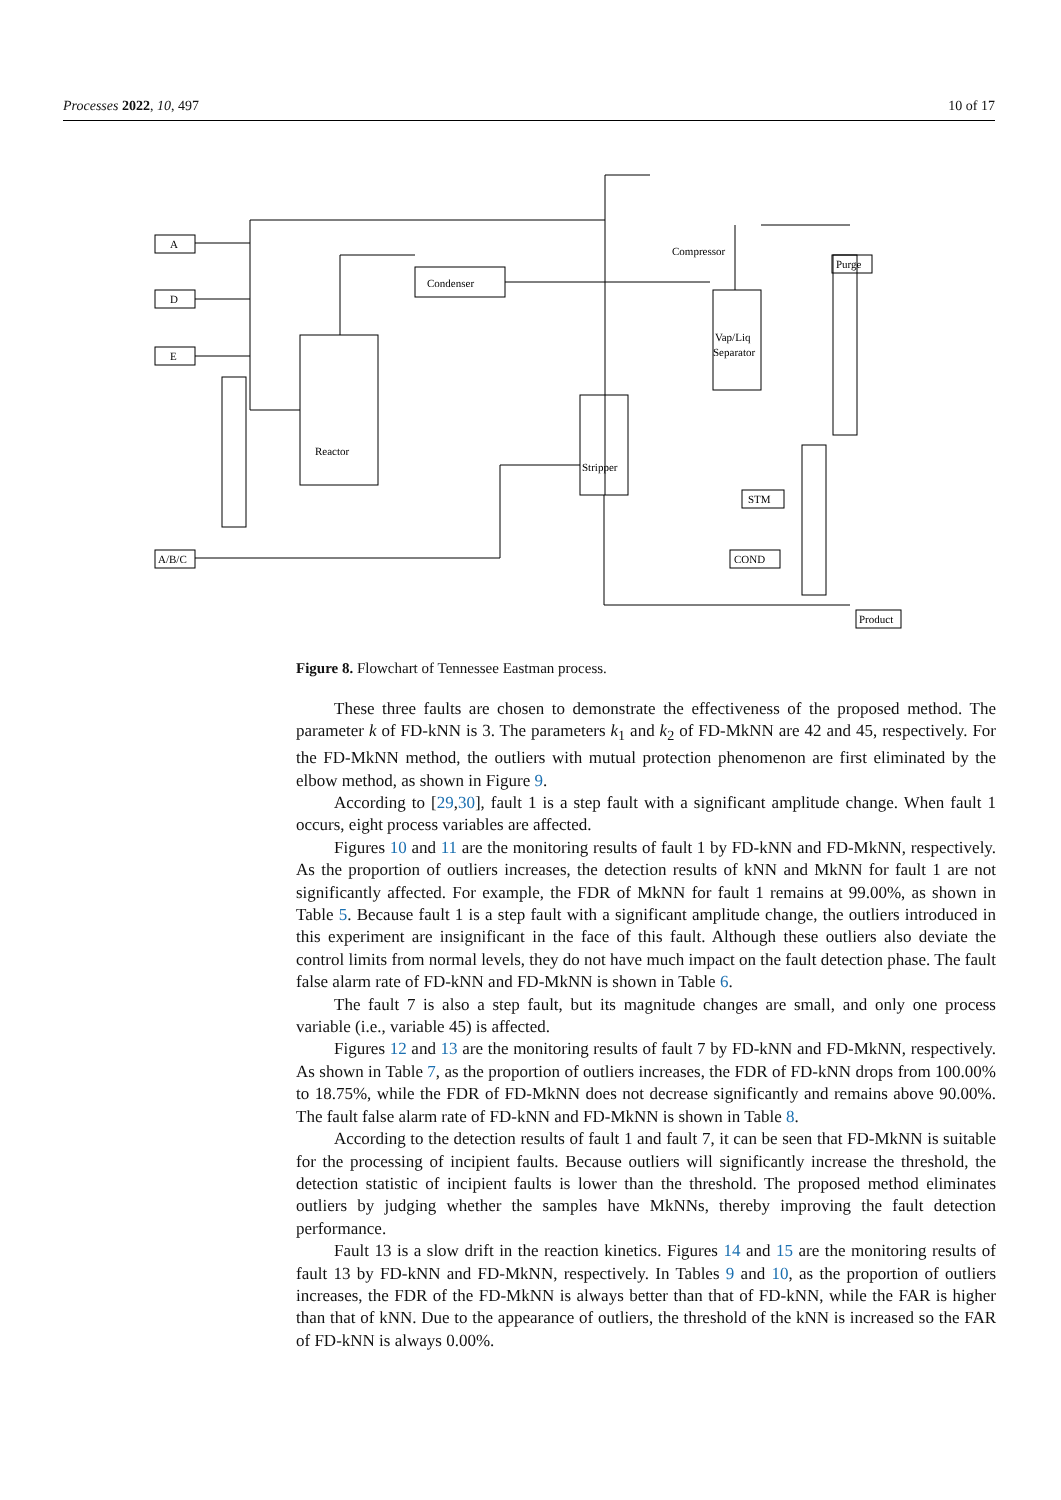Processes 2022, 10, 497 10 of 17
A
D
E
A/B/C
Reactor
Condenser
Stripper
Vap/Liq
Separator
Compressor
Purge
Product
COND
STM
Figure 8. Flowchart of Tennessee Eastman process.
These three faults are chosen to demonstrate the effectiveness of the proposed method. The parameter k of FD-kNN is 3. The parameters k<sub>1</sub> and k<sub>2</sub> of FD-MkNN are 42 and 45, respectively. For the FD-MkNN method, the outliers with mutual protection phenomenon are first eliminated by the elbow method, as shown in Figure 9.
According to [29,30], fault 1 is a step fault with a significant amplitude change. When fault 1 occurs, eight process variables are affected.
Figures 10 and 11 are the monitoring results of fault 1 by FD-kNN and FD-MkNN, respectively. As the proportion of outliers increases, the detection results of kNN and MkNN for fault 1 are not significantly affected. For example, the FDR of MkNN for fault 1 remains at 99.00%, as shown in Table 5. Because fault 1 is a step fault with a significant amplitude change, the outliers introduced in this experiment are insignificant in the face of this fault. Although these outliers also deviate the control limits from normal levels, they do not have much impact on the fault detection phase. The fault false alarm rate of FD-kNN and FD-MkNN is shown in Table 6.
The fault 7 is also a step fault, but its magnitude changes are small, and only one process variable (i.e., variable 45) is affected.
Figures 12 and 13 are the monitoring results of fault 7 by FD-kNN and FD-MkNN, respectively. As shown in Table 7, as the proportion of outliers increases, the FDR of FD-kNN drops from 100.00% to 18.75%, while the FDR of FD-MkNN does not decrease significantly and remains above 90.00%. The fault false alarm rate of FD-kNN and FD-MkNN is shown in Table 8.
According to the detection results of fault 1 and fault 7, it can be seen that FD-MkNN is suitable for the processing of incipient faults. Because outliers will significantly increase the threshold, the detection statistic of incipient faults is lower than the threshold. The proposed method eliminates outliers by judging whether the samples have MkNNs, thereby improving the fault detection performance.
Fault 13 is a slow drift in the reaction kinetics. Figures 14 and 15 are the monitoring results of fault 13 by FD-kNN and FD-MkNN, respectively. In Tables 9 and 10, as the proportion of outliers increases, the FDR of the FD-MkNN is always better than that of FD-kNN, while the FAR is higher than that of kNN. Due to the appearance of outliers, the threshold of the kNN is increased so the FAR of FD-kNN is always 0.00%.